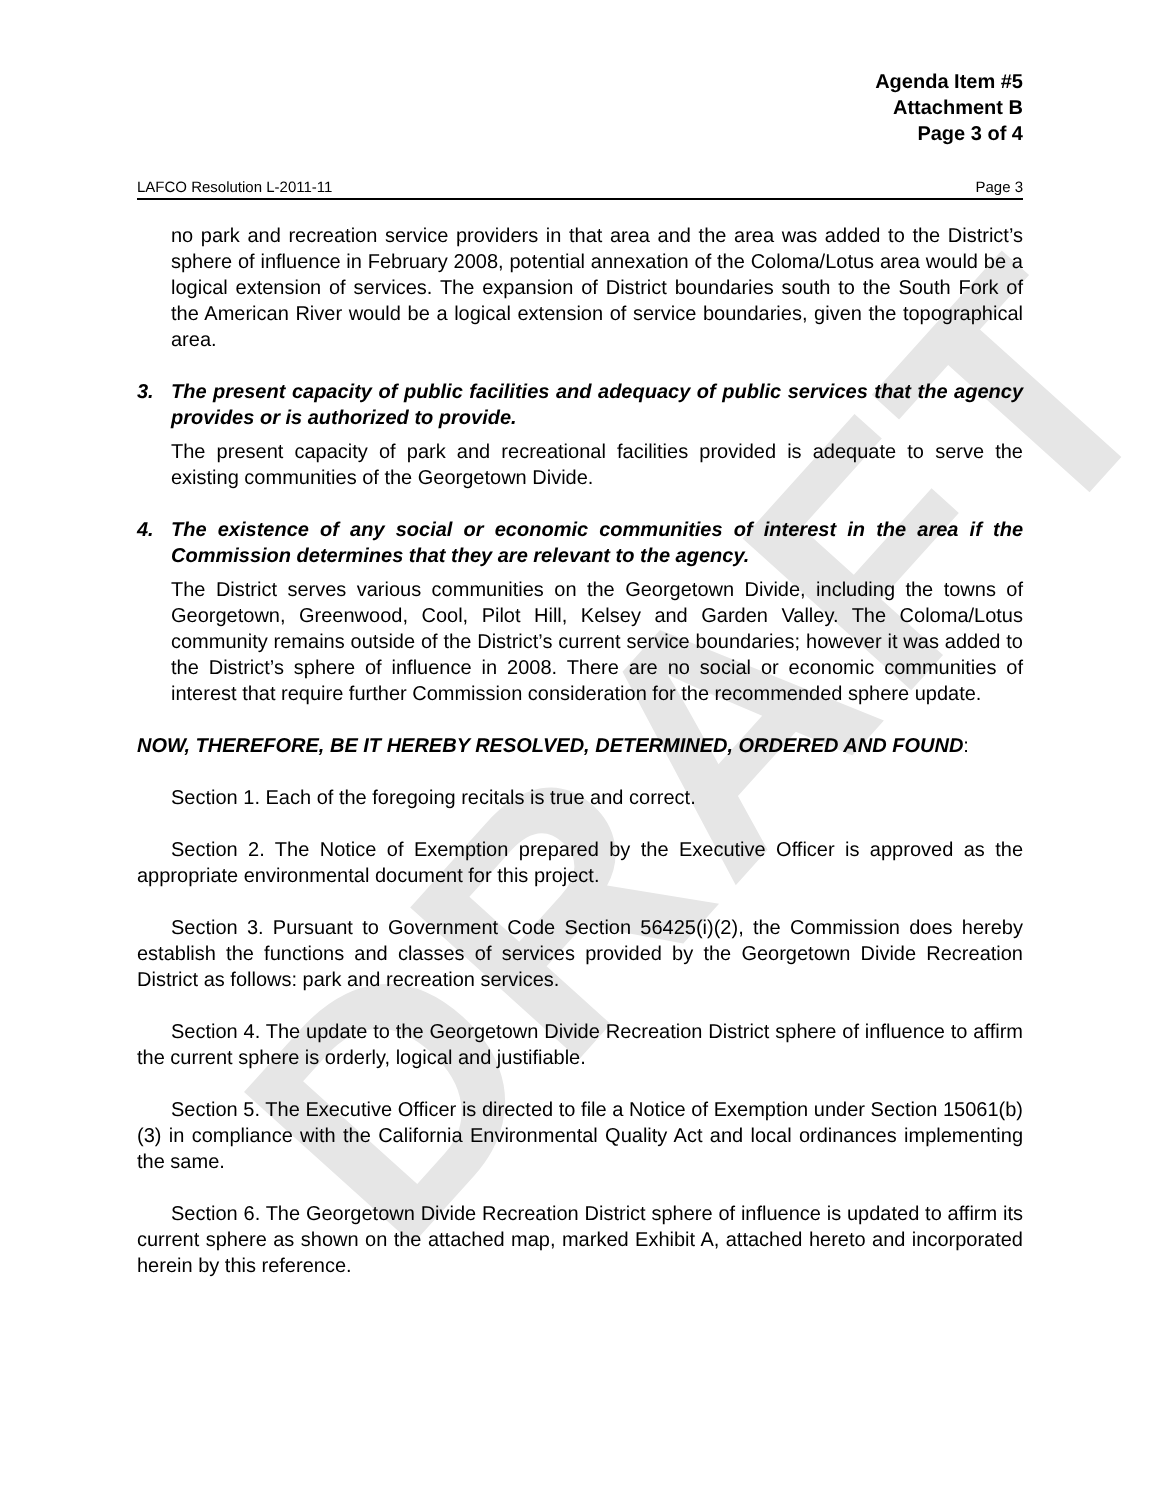DRAFT
Agenda Item #5
Attachment B
Page 3 of 4
LAFCO Resolution L-2011-11 Page 3
no park and recreation service providers in that area and the area was added to the District’s sphere of influence in February 2008, potential annexation of the Coloma/Lotus area would be a logical extension of services. The expansion of District boundaries south to the South Fork of the American River would be a logical extension of service boundaries, given the topographical area.
3. The present capacity of public facilities and adequacy of public services that the agency provides or is authorized to provide.
The present capacity of park and recreational facilities provided is adequate to serve the existing communities of the Georgetown Divide.
4. The existence of any social or economic communities of interest in the area if the Commission determines that they are relevant to the agency.
The District serves various communities on the Georgetown Divide, including the towns of Georgetown, Greenwood, Cool, Pilot Hill, Kelsey and Garden Valley. The Coloma/Lotus community remains outside of the District’s current service boundaries; however it was added to the District’s sphere of influence in 2008. There are no social or economic communities of interest that require further Commission consideration for the recommended sphere update.
NOW, THEREFORE, BE IT HEREBY RESOLVED, DETERMINED, ORDERED AND FOUND:
Section 1. Each of the foregoing recitals is true and correct.
Section 2. The Notice of Exemption prepared by the Executive Officer is approved as the appropriate environmental document for this project.
Section 3. Pursuant to Government Code Section 56425(i)(2), the Commission does hereby establish the functions and classes of services provided by the Georgetown Divide Recreation District as follows: park and recreation services.
Section 4. The update to the Georgetown Divide Recreation District sphere of influence to affirm the current sphere is orderly, logical and justifiable.
Section 5. The Executive Officer is directed to file a Notice of Exemption under Section 15061(b)(3) in compliance with the California Environmental Quality Act and local ordinances implementing the same.
Section 6. The Georgetown Divide Recreation District sphere of influence is updated to affirm its current sphere as shown on the attached map, marked Exhibit A, attached hereto and incorporated herein by this reference.